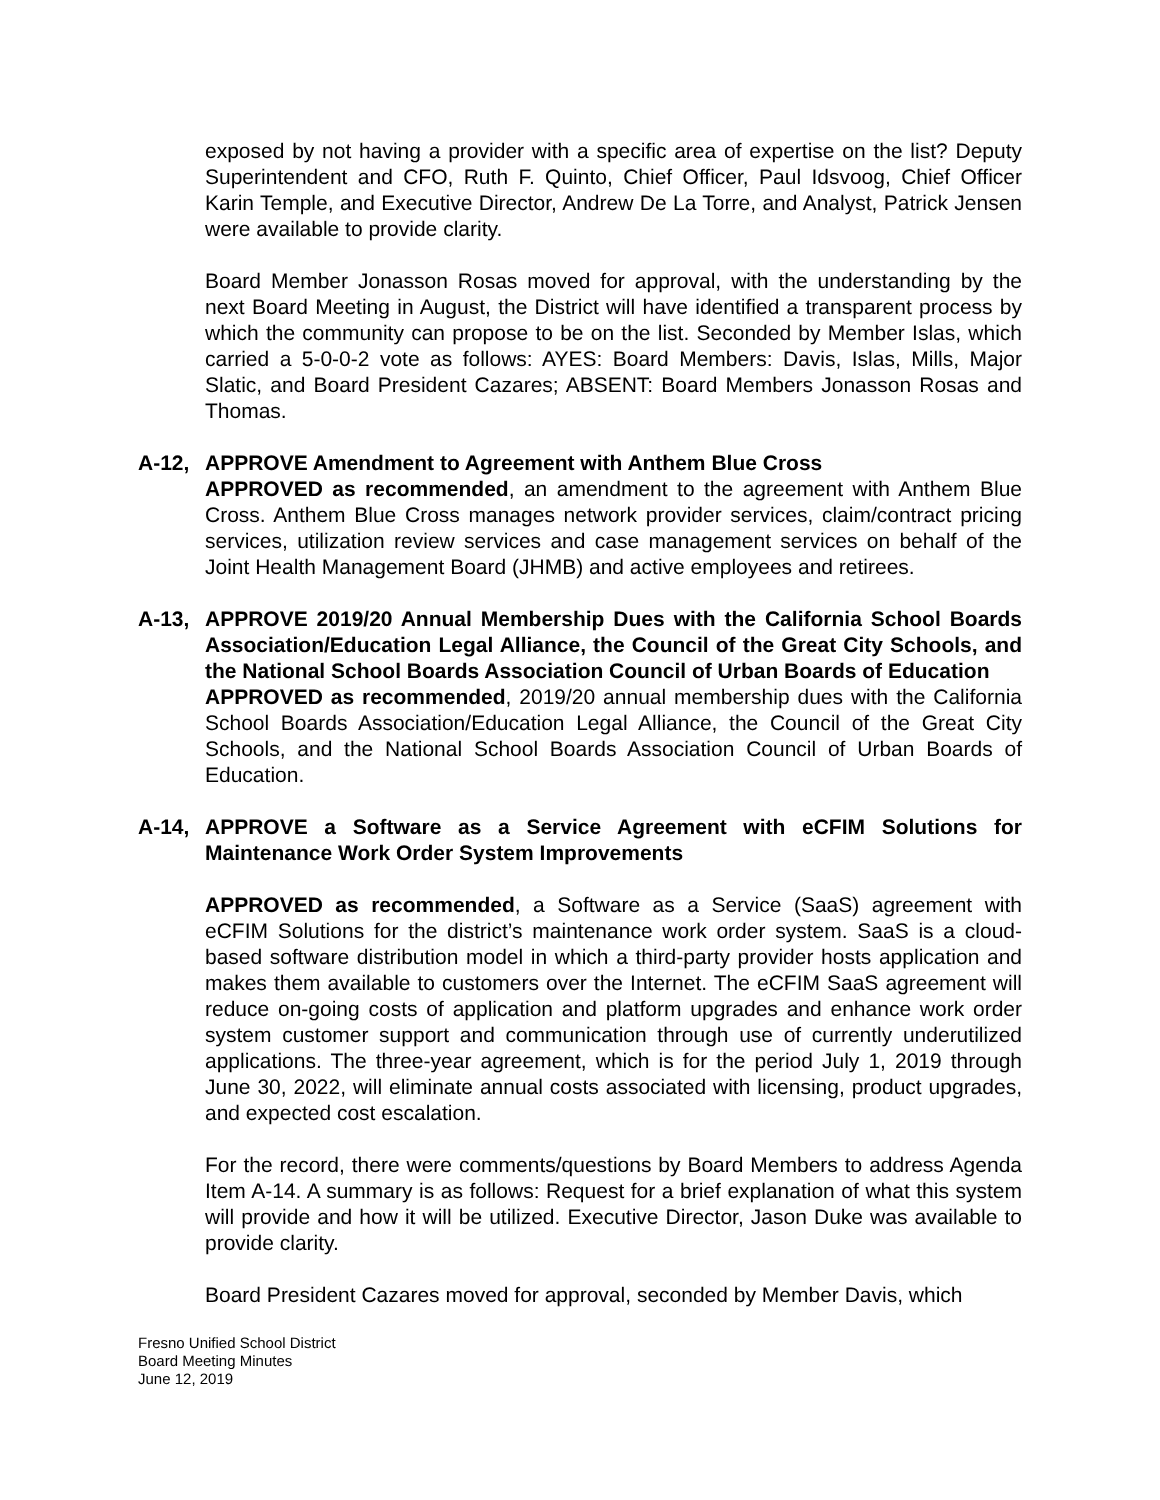exposed by not having a provider with a specific area of expertise on the list? Deputy Superintendent and CFO, Ruth F. Quinto, Chief Officer, Paul Idsvoog, Chief Officer Karin Temple, and Executive Director, Andrew De La Torre, and Analyst, Patrick Jensen were available to provide clarity.
Board Member Jonasson Rosas moved for approval, with the understanding by the next Board Meeting in August, the District will have identified a transparent process by which the community can propose to be on the list. Seconded by Member Islas, which carried a 5-0-0-2 vote as follows: AYES: Board Members: Davis, Islas, Mills, Major Slatic, and Board President Cazares; ABSENT: Board Members Jonasson Rosas and Thomas.
A-12, APPROVE Amendment to Agreement with Anthem Blue Cross
APPROVED as recommended, an amendment to the agreement with Anthem Blue Cross. Anthem Blue Cross manages network provider services, claim/contract pricing services, utilization review services and case management services on behalf of the Joint Health Management Board (JHMB) and active employees and retirees.
A-13, APPROVE 2019/20 Annual Membership Dues with the California School Boards Association/Education Legal Alliance, the Council of the Great City Schools, and the National School Boards Association Council of Urban Boards of Education
APPROVED as recommended, 2019/20 annual membership dues with the California School Boards Association/Education Legal Alliance, the Council of the Great City Schools, and the National School Boards Association Council of Urban Boards of Education.
A-14, APPROVE a Software as a Service Agreement with eCFIM Solutions for Maintenance Work Order System Improvements
APPROVED as recommended, a Software as a Service (SaaS) agreement with eCFIM Solutions for the district’s maintenance work order system. SaaS is a cloud-based software distribution model in which a third-party provider hosts application and makes them available to customers over the Internet. The eCFIM SaaS agreement will reduce on-going costs of application and platform upgrades and enhance work order system customer support and communication through use of currently underutilized applications. The three-year agreement, which is for the period July 1, 2019 through June 30, 2022, will eliminate annual costs associated with licensing, product upgrades, and expected cost escalation.
For the record, there were comments/questions by Board Members to address Agenda Item A-14. A summary is as follows: Request for a brief explanation of what this system will provide and how it will be utilized. Executive Director, Jason Duke was available to provide clarity.
Board President Cazares moved for approval, seconded by Member Davis, which
Fresno Unified School District
Board Meeting Minutes
June 12, 2019